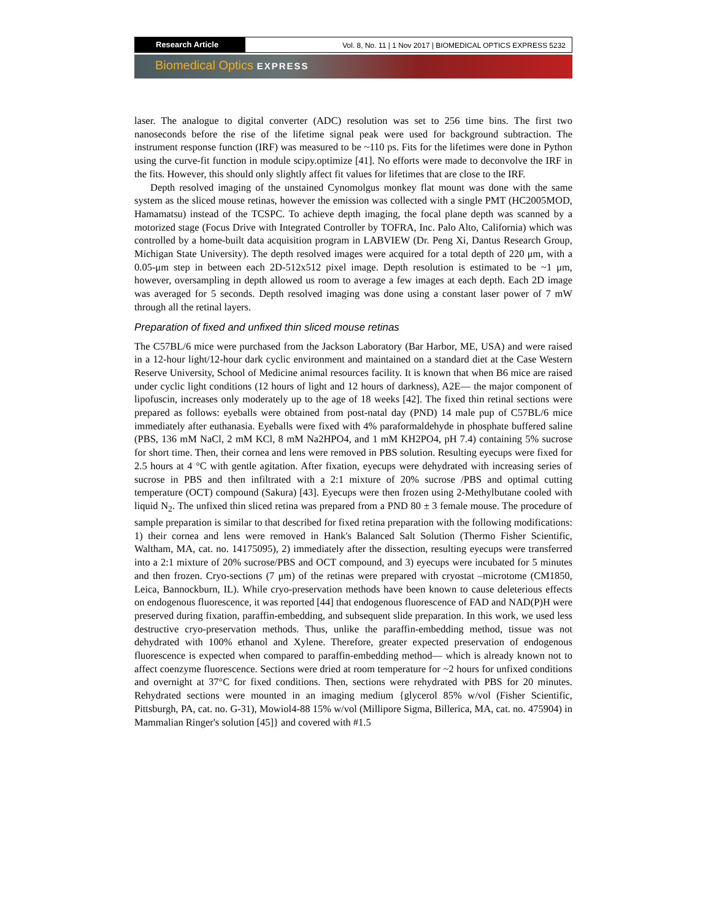Research Article Vol. 8, No. 11 | 1 Nov 2017 | BIOMEDICAL OPTICS EXPRESS 5232
Biomedical Optics EXPRESS
laser. The analogue to digital converter (ADC) resolution was set to 256 time bins. The first two nanoseconds before the rise of the lifetime signal peak were used for background subtraction. The instrument response function (IRF) was measured to be ~110 ps. Fits for the lifetimes were done in Python using the curve-fit function in module scipy.optimize [41]. No efforts were made to deconvolve the IRF in the fits. However, this should only slightly affect fit values for lifetimes that are close to the IRF.
Depth resolved imaging of the unstained Cynomolgus monkey flat mount was done with the same system as the sliced mouse retinas, however the emission was collected with a single PMT (HC2005MOD, Hamamatsu) instead of the TCSPC. To achieve depth imaging, the focal plane depth was scanned by a motorized stage (Focus Drive with Integrated Controller by TOFRA, Inc. Palo Alto, California) which was controlled by a home-built data acquisition program in LABVIEW (Dr. Peng Xi, Dantus Research Group, Michigan State University). The depth resolved images were acquired for a total depth of 220 μm, with a 0.05-μm step in between each 2D-512x512 pixel image. Depth resolution is estimated to be ~1 μm, however, oversampling in depth allowed us room to average a few images at each depth. Each 2D image was averaged for 5 seconds. Depth resolved imaging was done using a constant laser power of 7 mW through all the retinal layers.
Preparation of fixed and unfixed thin sliced mouse retinas
The C57BL/6 mice were purchased from the Jackson Laboratory (Bar Harbor, ME, USA) and were raised in a 12-hour light/12-hour dark cyclic environment and maintained on a standard diet at the Case Western Reserve University, School of Medicine animal resources facility. It is known that when B6 mice are raised under cyclic light conditions (12 hours of light and 12 hours of darkness), A2E— the major component of lipofuscin, increases only moderately up to the age of 18 weeks [42]. The fixed thin retinal sections were prepared as follows: eyeballs were obtained from post-natal day (PND) 14 male pup of C57BL/6 mice immediately after euthanasia. Eyeballs were fixed with 4% paraformaldehyde in phosphate buffered saline (PBS, 136 mM NaCl, 2 mM KCl, 8 mM Na2HPO4, and 1 mM KH2PO4, pH 7.4) containing 5% sucrose for short time. Then, their cornea and lens were removed in PBS solution. Resulting eyecups were fixed for 2.5 hours at 4 °C with gentle agitation. After fixation, eyecups were dehydrated with increasing series of sucrose in PBS and then infiltrated with a 2:1 mixture of 20% sucrose /PBS and optimal cutting temperature (OCT) compound (Sakura) [43]. Eyecups were then frozen using 2-Methylbutane cooled with liquid N<sub>2</sub>. The unfixed thin sliced retina was prepared from a PND 80 ± 3 female mouse. The procedure of sample preparation is similar to that described for fixed retina preparation with the following modifications: 1) their cornea and lens were removed in Hank's Balanced Salt Solution (Thermo Fisher Scientific, Waltham, MA, cat. no. 14175095), 2) immediately after the dissection, resulting eyecups were transferred into a 2:1 mixture of 20% sucrose/PBS and OCT compound, and 3) eyecups were incubated for 5 minutes and then frozen. Cryo-sections (7 μm) of the retinas were prepared with cryostat –microtome (CM1850, Leica, Bannockburn, IL). While cryo-preservation methods have been known to cause deleterious effects on endogenous fluorescence, it was reported [44] that endogenous fluorescence of FAD and NAD(P)H were preserved during fixation, paraffin-embedding, and subsequent slide preparation. In this work, we used less destructive cryo-preservation methods. Thus, unlike the paraffin-embedding method, tissue was not dehydrated with 100% ethanol and Xylene. Therefore, greater expected preservation of endogenous fluorescence is expected when compared to paraffin-embedding method— which is already known not to affect coenzyme fluorescence. Sections were dried at room temperature for ~2 hours for unfixed conditions and overnight at 37°C for fixed conditions. Then, sections were rehydrated with PBS for 20 minutes. Rehydrated sections were mounted in an imaging medium {glycerol 85% w/vol (Fisher Scientific, Pittsburgh, PA, cat. no. G-31), Mowiol4-88 15% w/vol (Millipore Sigma, Billerica, MA, cat. no. 475904) in Mammalian Ringer's solution [45]} and covered with #1.5